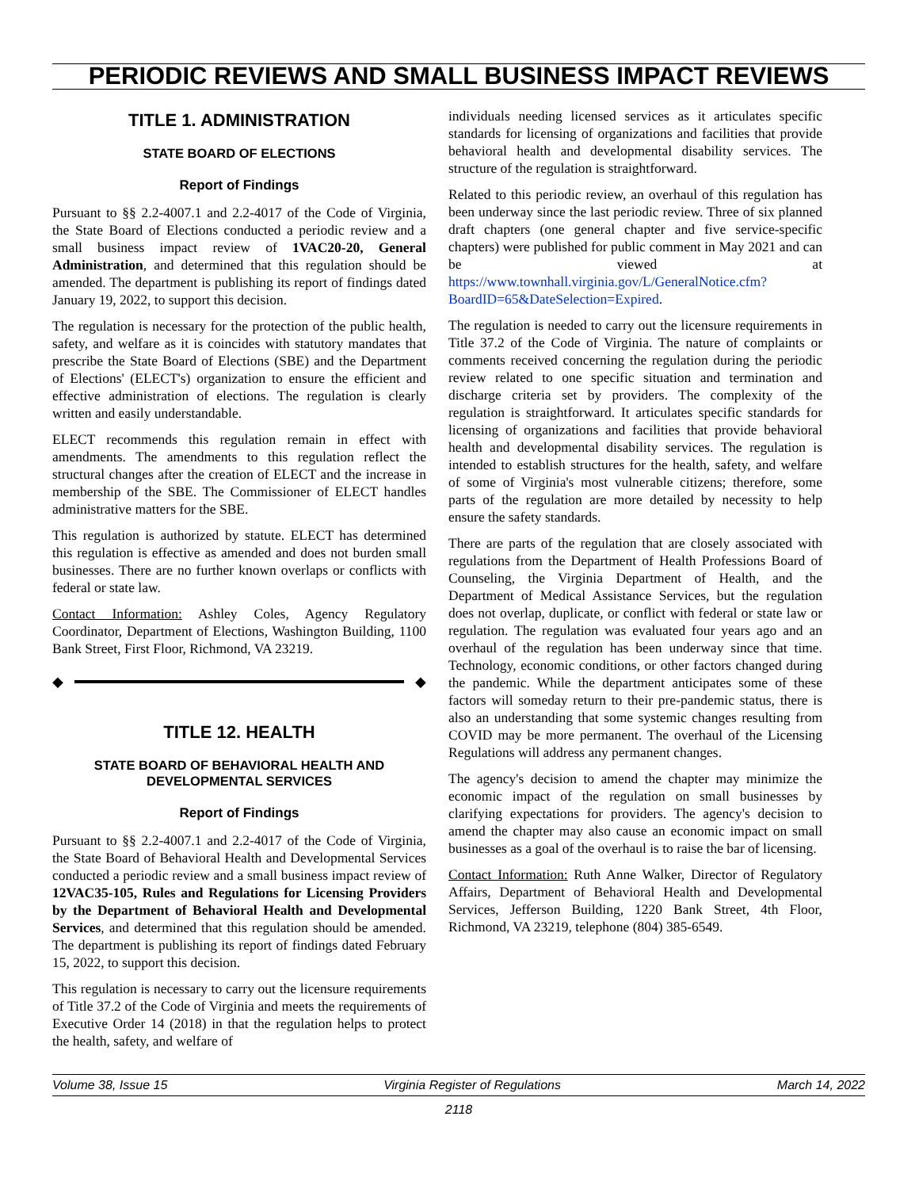PERIODIC REVIEWS AND SMALL BUSINESS IMPACT REVIEWS
TITLE 1. ADMINISTRATION
STATE BOARD OF ELECTIONS
Report of Findings
Pursuant to §§ 2.2-4007.1 and 2.2-4017 of the Code of Virginia, the State Board of Elections conducted a periodic review and a small business impact review of 1VAC20-20, General Administration, and determined that this regulation should be amended. The department is publishing its report of findings dated January 19, 2022, to support this decision.
The regulation is necessary for the protection of the public health, safety, and welfare as it is coincides with statutory mandates that prescribe the State Board of Elections (SBE) and the Department of Elections' (ELECT's) organization to ensure the efficient and effective administration of elections. The regulation is clearly written and easily understandable.
ELECT recommends this regulation remain in effect with amendments. The amendments to this regulation reflect the structural changes after the creation of ELECT and the increase in membership of the SBE. The Commissioner of ELECT handles administrative matters for the SBE.
This regulation is authorized by statute. ELECT has determined this regulation is effective as amended and does not burden small businesses. There are no further known overlaps or conflicts with federal or state law.
Contact Information: Ashley Coles, Agency Regulatory Coordinator, Department of Elections, Washington Building, 1100 Bank Street, First Floor, Richmond, VA 23219.
◆ ◆
TITLE 12. HEALTH
STATE BOARD OF BEHAVIORAL HEALTH AND DEVELOPMENTAL SERVICES
Report of Findings
Pursuant to §§ 2.2-4007.1 and 2.2-4017 of the Code of Virginia, the State Board of Behavioral Health and Developmental Services conducted a periodic review and a small business impact review of 12VAC35-105, Rules and Regulations for Licensing Providers by the Department of Behavioral Health and Developmental Services, and determined that this regulation should be amended. The department is publishing its report of findings dated February 15, 2022, to support this decision.
This regulation is necessary to carry out the licensure requirements of Title 37.2 of the Code of Virginia and meets the requirements of Executive Order 14 (2018) in that the regulation helps to protect the health, safety, and welfare of
individuals needing licensed services as it articulates specific standards for licensing of organizations and facilities that provide behavioral health and developmental disability services. The structure of the regulation is straightforward.
Related to this periodic review, an overhaul of this regulation has been underway since the last periodic review. Three of six planned draft chapters (one general chapter and five service-specific chapters) were published for public comment in May 2021 and can be viewed at https://www.townhall.virginia.gov/L/GeneralNotice.cfm?BoardID=65&DateSelection=Expired.
The regulation is needed to carry out the licensure requirements in Title 37.2 of the Code of Virginia. The nature of complaints or comments received concerning the regulation during the periodic review related to one specific situation and termination and discharge criteria set by providers. The complexity of the regulation is straightforward. It articulates specific standards for licensing of organizations and facilities that provide behavioral health and developmental disability services. The regulation is intended to establish structures for the health, safety, and welfare of some of Virginia's most vulnerable citizens; therefore, some parts of the regulation are more detailed by necessity to help ensure the safety standards.
There are parts of the regulation that are closely associated with regulations from the Department of Health Professions Board of Counseling, the Virginia Department of Health, and the Department of Medical Assistance Services, but the regulation does not overlap, duplicate, or conflict with federal or state law or regulation. The regulation was evaluated four years ago and an overhaul of the regulation has been underway since that time. Technology, economic conditions, or other factors changed during the pandemic. While the department anticipates some of these factors will someday return to their pre-pandemic status, there is also an understanding that some systemic changes resulting from COVID may be more permanent. The overhaul of the Licensing Regulations will address any permanent changes.
The agency's decision to amend the chapter may minimize the economic impact of the regulation on small businesses by clarifying expectations for providers. The agency's decision to amend the chapter may also cause an economic impact on small businesses as a goal of the overhaul is to raise the bar of licensing.
Contact Information: Ruth Anne Walker, Director of Regulatory Affairs, Department of Behavioral Health and Developmental Services, Jefferson Building, 1220 Bank Street, 4th Floor, Richmond, VA 23219, telephone (804) 385-6549.
Volume 38, Issue 15 Virginia Register of Regulations March 14, 2022
2118